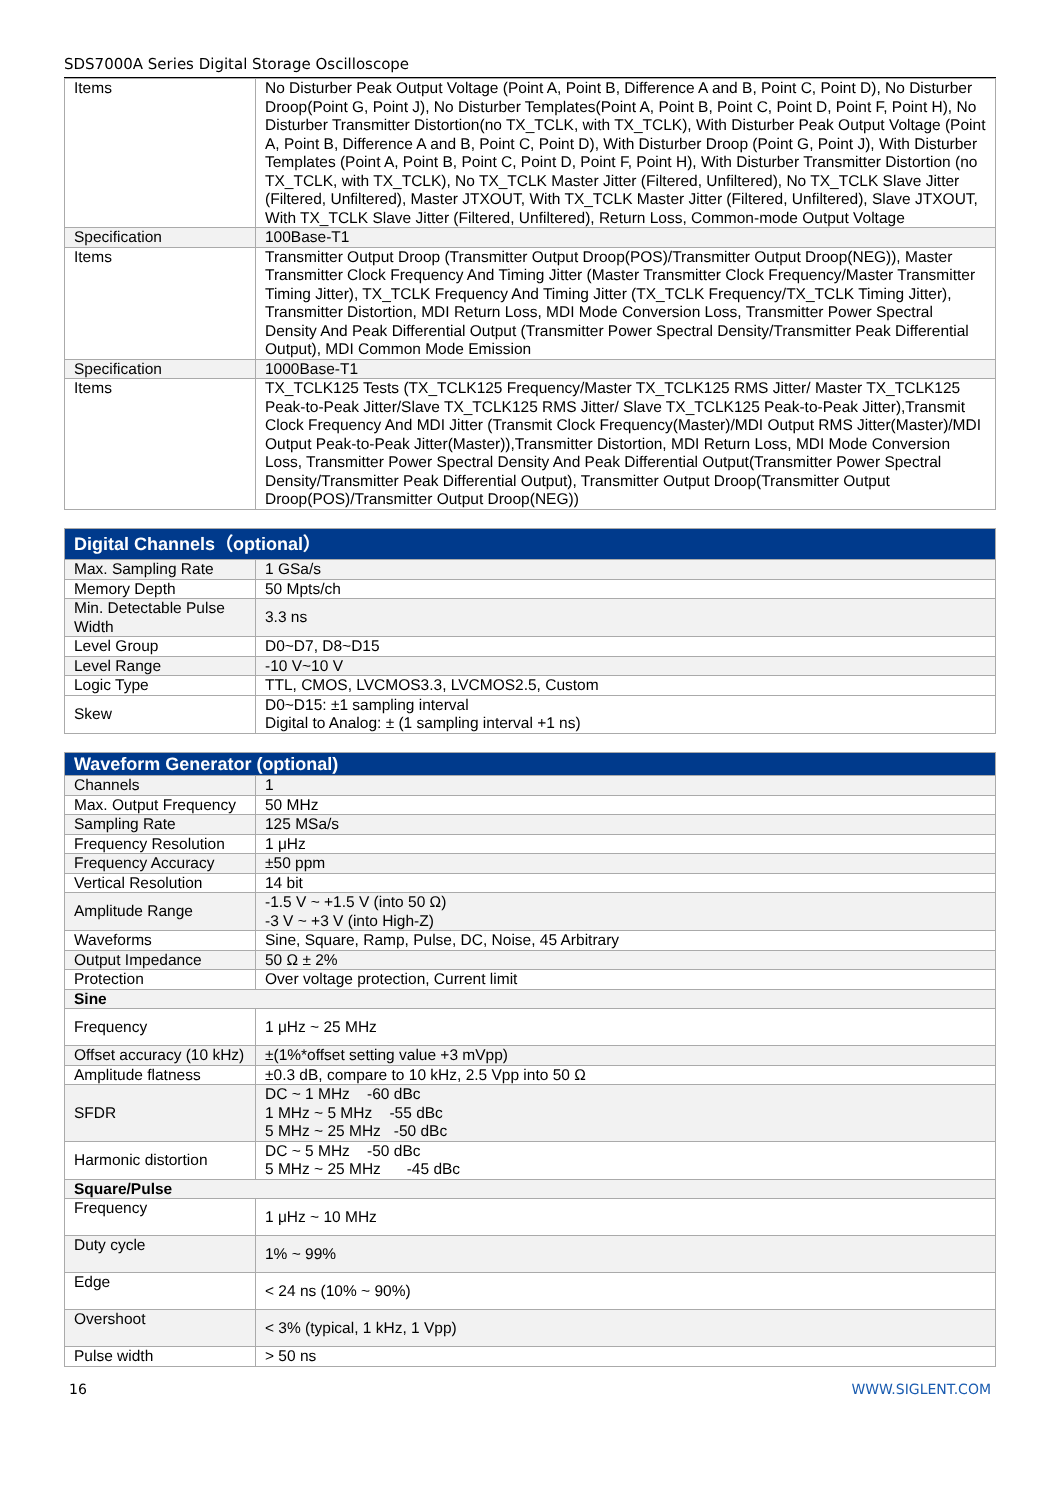SDS7000A Series Digital Storage Oscilloscope
| Items | No Disturber Peak Output Voltage (Point A, Point B, Difference A and B, Point C, Point D), No Disturber Droop(Point G, Point J), No Disturber Templates(Point A, Point B, Point C, Point D, Point F, Point H), No Disturber Transmitter Distortion(no TX_TCLK, with TX_TCLK), With Disturber Peak Output Voltage (Point A, Point B, Difference A and B, Point C, Point D), With Disturber Droop (Point G, Point J), With Disturber Templates (Point A, Point B, Point C, Point D, Point F, Point H), With Disturber Transmitter Distortion (no TX_TCLK, with TX_TCLK), No TX_TCLK Master Jitter (Filtered, Unfiltered), No TX_TCLK Slave Jitter (Filtered, Unfiltered), Master JTXOUT, With TX_TCLK Master Jitter (Filtered, Unfiltered), Slave JTXOUT, With TX_TCLK Slave Jitter (Filtered, Unfiltered), Return Loss, Common-mode Output Voltage |
| Specification | 100Base-T1 |
| Items | Transmitter Output Droop (Transmitter Output Droop(POS)/Transmitter Output Droop(NEG)), Master Transmitter Clock Frequency And Timing Jitter (Master Transmitter Clock Frequency/Master Transmitter Timing Jitter), TX_TCLK Frequency And Timing Jitter (TX_TCLK Frequency/TX_TCLK Timing Jitter), Transmitter Distortion, MDI Return Loss, MDI Mode Conversion Loss, Transmitter Power Spectral Density And Peak Differential Output (Transmitter Power Spectral Density/Transmitter Peak Differential Output), MDI Common Mode Emission |
| Specification | 1000Base-T1 |
| Items | TX_TCLK125 Tests (TX_TCLK125 Frequency/Master TX_TCLK125 RMS Jitter/ Master TX_TCLK125 Peak-to-Peak Jitter/Slave TX_TCLK125 RMS Jitter/ Slave TX_TCLK125 Peak-to-Peak Jitter),Transmit Clock Frequency And MDI Jitter (Transmit Clock Frequency(Master)/MDI Output RMS Jitter(Master)/MDI Output Peak-to-Peak Jitter(Master)),Transmitter Distortion, MDI Return Loss, MDI Mode Conversion Loss, Transmitter Power Spectral Density And Peak Differential Output(Transmitter Power Spectral Density/Transmitter Peak Differential Output), Transmitter Output Droop(Transmitter Output Droop(POS)/Transmitter Output Droop(NEG)) |
| Digital Channels（optional） | |
| Max. Sampling Rate | 1 GSa/s |
| Memory Depth | 50 Mpts/ch |
| Min. Detectable Pulse Width | 3.3 ns |
| Level Group | D0~D7, D8~D15 |
| Level Range | -10 V~10 V |
| Logic Type | TTL, CMOS, LVCMOS3.3, LVCMOS2.5, Custom |
| Skew | D0~D15: ±1 sampling interval Digital to Analog: ± (1 sampling interval +1 ns) |
| Waveform Generator (optional) | |
| Channels | 1 |
| Max. Output Frequency | 50 MHz |
| Sampling Rate | 125 MSa/s |
| Frequency Resolution | 1 μHz |
| Frequency Accuracy | ±50 ppm |
| Vertical Resolution | 14 bit |
| Amplitude Range | -1.5 V ~ +1.5 V (into 50 Ω) -3 V ~ +3 V (into High-Z) |
| Waveforms | Sine, Square, Ramp, Pulse, DC, Noise, 45 Arbitrary |
| Output Impedance | 50 Ω ± 2% |
| Protection | Over voltage protection, Current limit |
| Sine | |
| Frequency | 1 μHz ~ 25 MHz |
| Offset accuracy (10 kHz) | ±(1%*offset setting value +3 mVpp) |
| Amplitude flatness | ±0.3 dB, compare to 10 kHz, 2.5 Vpp into 50 Ω |
| SFDR | DC ~ 1 MHz -60 dBc 1 MHz ~ 5 MHz -55 dBc 5 MHz ~ 25 MHz -50 dBc |
| Harmonic distortion | DC ~ 5 MHz -50 dBc 5 MHz ~ 25 MHz -45 dBc |
| Square/Pulse | |
| Frequency | 1 μHz ~ 10 MHz |
| Duty cycle | 1% ~ 99% |
| Edge | < 24 ns (10% ~ 90%) |
| Overshoot | < 3% (typical, 1 kHz, 1 Vpp) |
| Pulse width | > 50 ns |
16 WWW.SIGLENT.COM